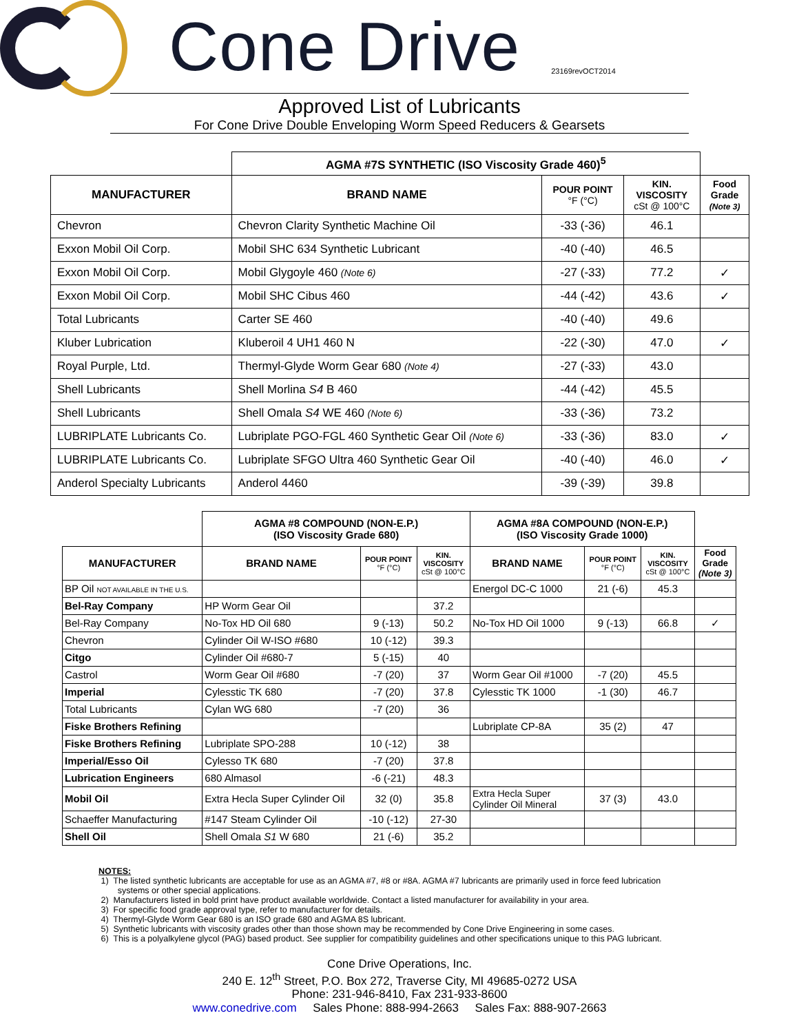Cone Drive
23169revOCT2014
Approved List of Lubricants
For Cone Drive Double Enveloping Worm Speed Reducers & Gearsets
| | AGMA #7S SYNTHETIC (ISO Viscosity Grade 460)<sup>5</sup> | | | |
| MANUFACTURER | BRAND NAME | POUR POINT °F (°C) | KIN. VISCOSITY cSt @ 100°C | Food Grade (Note 3) |
| Chevron | Chevron Clarity Synthetic Machine Oil | -33 (-36) | 46.1 | |
| Exxon Mobil Oil Corp. | Mobil SHC 634 Synthetic Lubricant | -40 (-40) | 46.5 | |
| Exxon Mobil Oil Corp. | Mobil Glygoyle 460 (Note 6) | -27 (-33) | 77.2 | ✓ |
| Exxon Mobil Oil Corp. | Mobil SHC Cibus 460 | -44 (-42) | 43.6 | ✓ |
| Total Lubricants | Carter SE 460 | -40 (-40) | 49.6 | |
| Kluber Lubrication | Kluberoil 4 UH1 460 N | -22 (-30) | 47.0 | ✓ |
| Royal Purple, Ltd. | Thermyl-Glyde Worm Gear 680 (Note 4) | -27 (-33) | 43.0 | |
| Shell Lubricants | Shell Morlina S4 B 460 | -44 (-42) | 45.5 | |
| Shell Lubricants | Shell Omala S4 WE 460 (Note 6) | -33 (-36) | 73.2 | |
| LUBRIPLATE Lubricants Co. | Lubriplate PGO-FGL 460 Synthetic Gear Oil (Note 6) | -33 (-36) | 83.0 | ✓ |
| LUBRIPLATE Lubricants Co. | Lubriplate SFGO Ultra 460 Synthetic Gear Oil | -40 (-40) | 46.0 | ✓ |
| Anderol Specialty Lubricants | Anderol 4460 | -39 (-39) | 39.8 | |
| | AGMA #8 COMPOUND (NON-E.P.) (ISO Viscosity Grade 680) | | | AGMA #8A COMPOUND (NON-E.P.) (ISO Viscosity Grade 1000) | | | |
| MANUFACTURER | BRAND NAME | POUR POINT °F (°C) | KIN. VISCOSITY cSt @ 100°C | BRAND NAME | POUR POINT °F (°C) | KIN. VISCOSITY cSt @ 100°C | Food Grade (Note 3) |
| BP Oil NOT AVAILABLE IN THE U.S. | | | | Energol DC-C 1000 | 21 (-6) | 45.3 | |
| Bel-Ray Company | HP Worm Gear Oil | | 37.2 | | | | |
| Bel-Ray Company | No-Tox HD Oil 680 | 9 (-13) | 50.2 | No-Tox HD Oil 1000 | 9 (-13) | 66.8 | ✓ |
| Chevron | Cylinder Oil W-ISO #680 | 10 (-12) | 39.3 | | | | |
| Citgo | Cylinder Oil #680-7 | 5 (-15) | 40 | | | | |
| Castrol | Worm Gear Oil #680 | -7 (20) | 37 | Worm Gear Oil #1000 | -7 (20) | 45.5 | |
| Imperial | Cylesstic TK 680 | -7 (20) | 37.8 | Cylesstic TK 1000 | -1 (30) | 46.7 | |
| Total Lubricants | Cylan WG 680 | -7 (20) | 36 | | | | |
| Fiske Brothers Refining | | | | Lubriplate CP-8A | 35 (2) | 47 | |
| Fiske Brothers Refining | Lubriplate SPO-288 | 10 (-12) | 38 | | | | |
| Imperial/Esso Oil | Cylesso TK 680 | -7 (20) | 37.8 | | | | |
| Lubrication Engineers | 680 Almasol | -6 (-21) | 48.3 | | | | |
| Mobil Oil | Extra Hecla Super Cylinder Oil | 32 (0) | 35.8 | Extra Hecla Super Cylinder Oil Mineral | 37 (3) | 43.0 | |
| Schaeffer Manufacturing | #147 Steam Cylinder Oil | -10 (-12) | 27-30 | | | | |
| Shell Oil | Shell Omala S1 W 680 | 21 (-6) | 35.2 | | | | |
NOTES:
1) The listed synthetic lubricants are acceptable for use as an AGMA #7, #8 or #8A. AGMA #7 lubricants are primarily used in force feed lubrication
systems or other special applications.
2) Manufacturers listed in bold print have product available worldwide. Contact a listed manufacturer for availability in your area.
3) For specific food grade approval type, refer to manufacturer for details.
4) Thermyl-Glyde Worm Gear 680 is an ISO grade 680 and AGMA 8S lubricant.
5) Synthetic lubricants with viscosity grades other than those shown may be recommended by Cone Drive Engineering in some cases.
6) This is a polyalkylene glycol (PAG) based product. See supplier for compatibility guidelines and other specifications unique to this PAG lubricant.
Cone Drive Operations, Inc.
240 E. 12<sup>th</sup> Street, P.O. Box 272, Traverse City, MI 49685-0272 USA
Phone: 231-946-8410, Fax 231-933-8600
www.conedrive.com Sales Phone: 888-994-2663 Sales Fax: 888-907-2663